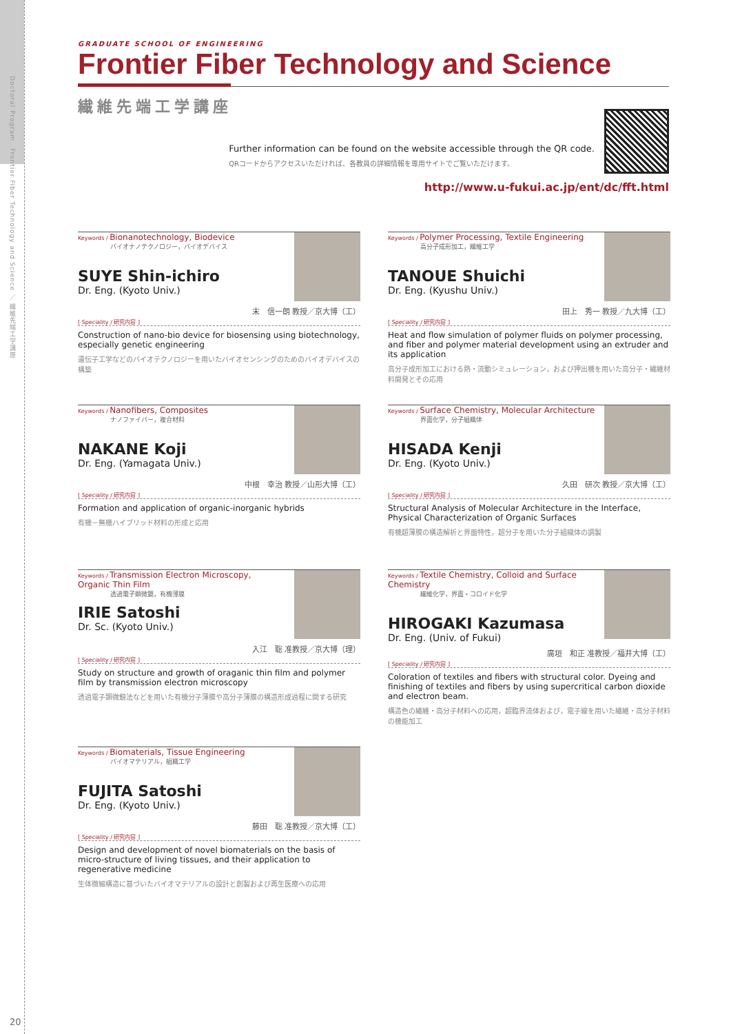Doctoral Program　Frontier Fiber Technology and Science ／ 繊維先端工学講座
20
GRADUATE SCHOOL OF ENGINEERING
Frontier Fiber Technology and Science
繊維先端工学講座
Further information can be found on the website accessible through the QR code.
QRコードからアクセスいただければ、各教員の詳細情報を専用サイトでご覧いただけます。
http://www.u-fukui.ac.jp/ent/dc/fft.html
Keywords / Bionanotechnology, Biodevice
バイオナノテクノロジー，バイオデバイス
SUYE Shin-ichiro
Dr. Eng. (Kyoto Univ.)
末　信一朗 教授／京大博（工）
[ Speciality / 研究内容 ]
Construction of nano-bio device for biosensing using biotechnology, especially genetic engineering
遺伝子工学などのバイオテクノロジーを用いたバイオセンシングのためのバイオデバイスの構築
Keywords / Polymer Processing, Textile Engineering
高分子成形加工，繊維工学
TANOUE Shuichi
Dr. Eng. (Kyushu Univ.)
田上　秀一 教授／九大博（工）
[ Speciality / 研究内容 ]
Heat and flow simulation of polymer fluids on polymer processing, and fiber and polymer material development using an extruder and its application
高分子成形加工における熱・流動シミュレーション，および押出機を用いた高分子・繊維材料開発とその応用
Keywords / Nanofibers, Composites
ナノファイバー，複合材料
NAKANE Koji
Dr. Eng. (Yamagata Univ.)
中根　幸治 教授／山形大博（工）
[ Speciality / 研究内容 ]
Formation and application of organic-inorganic hybrids
有機－無機ハイブリッド材料の形成と応用
Keywords / Surface Chemistry, Molecular Architecture
界面化学，分子組織体
HISADA Kenji
Dr. Eng. (Kyoto Univ.)
久田　研次 教授／京大博（工）
[ Speciality / 研究内容 ]
Structural Analysis of Molecular Architecture in the Interface, Physical Characterization of Organic Surfaces
有機超薄膜の構造解析と界面特性，超分子を用いた分子組織体の調製
Keywords / Transmission Electron Microscopy,
Organic Thin Film
透過電子顕微鏡，有機薄膜
IRIE Satoshi
Dr. Sc. (Kyoto Univ.)
入江　聡 准教授／京大博（理）
[ Speciality / 研究内容 ]
Study on structure and growth of oraganic thin film and polymer film by transmission electron microscopy
透過電子顕微鏡法などを用いた有機分子薄膜や高分子薄膜の構造形成過程に関する研究
Keywords / Textile Chemistry, Colloid and Surface Chemistry
繊維化学，界面・コロイド化学
HIROGAKI Kazumasa
Dr. Eng. (Univ. of Fukui)
廣垣　和正 准教授／福井大博（工）
[ Speciality / 研究内容 ]
Coloration of textiles and fibers with structural color. Dyeing and finishing of textiles and fibers by using supercritical carbon dioxide and electron beam.
構造色の繊維・高分子材料への応用，超臨界流体および，電子線を用いた繊維・高分子材料の機能加工
Keywords / Biomaterials, Tissue Engineering
バイオマテリアル，組織工学
FUJITA Satoshi
Dr. Eng. (Kyoto Univ.)
藤田　聡 准教授／京大博（工）
[ Speciality / 研究内容 ]
Design and development of novel biomaterials on the basis of micro-structure of living tissues, and their application to regenerative medicine
生体微細構造に基づいたバイオマテリアルの設計と創製および再生医療への応用